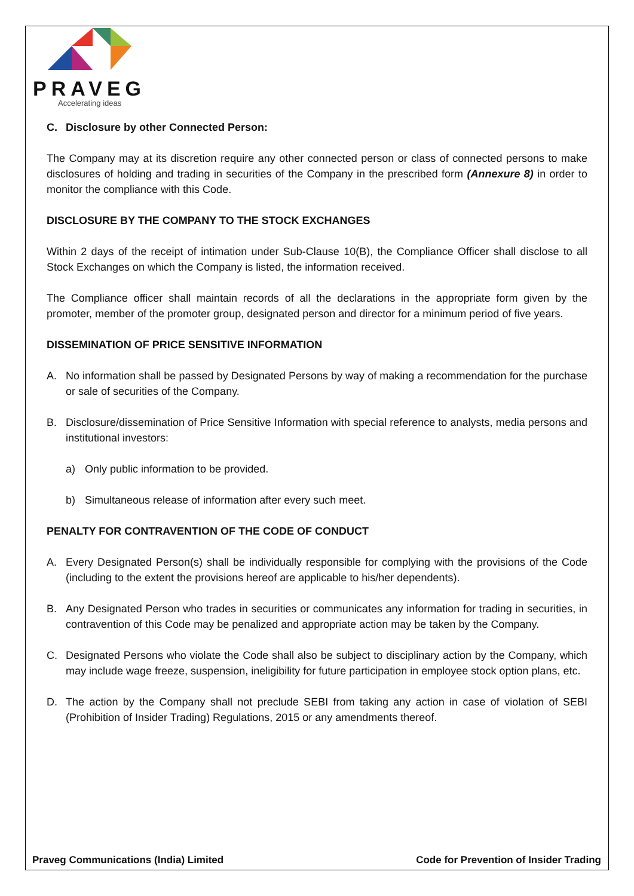PRAVEG
Accelerating ideas
C. Disclosure by other Connected Person:
The Company may at its discretion require any other connected person or class of connected persons to make disclosures of holding and trading in securities of the Company in the prescribed form (Annexure 8) in order to monitor the compliance with this Code.
DISCLOSURE BY THE COMPANY TO THE STOCK EXCHANGES
Within 2 days of the receipt of intimation under Sub-Clause 10(B), the Compliance Officer shall disclose to all Stock Exchanges on which the Company is listed, the information received.
The Compliance officer shall maintain records of all the declarations in the appropriate form given by the promoter, member of the promoter group, designated person and director for a minimum period of five years.
DISSEMINATION OF PRICE SENSITIVE INFORMATION
A. No information shall be passed by Designated Persons by way of making a recommendation for the purchase or sale of securities of the Company.
B. Disclosure/dissemination of Price Sensitive Information with special reference to analysts, media persons and institutional investors:
a) Only public information to be provided.
b) Simultaneous release of information after every such meet.
PENALTY FOR CONTRAVENTION OF THE CODE OF CONDUCT
A. Every Designated Person(s) shall be individually responsible for complying with the provisions of the Code (including to the extent the provisions hereof are applicable to his/her dependents).
B. Any Designated Person who trades in securities or communicates any information for trading in securities, in contravention of this Code may be penalized and appropriate action may be taken by the Company.
C. Designated Persons who violate the Code shall also be subject to disciplinary action by the Company, which may include wage freeze, suspension, ineligibility for future participation in employee stock option plans, etc.
D. The action by the Company shall not preclude SEBI from taking any action in case of violation of SEBI (Prohibition of Insider Trading) Regulations, 2015 or any amendments thereof.
Praveg Communications (India) Limited Code for Prevention of Insider Trading